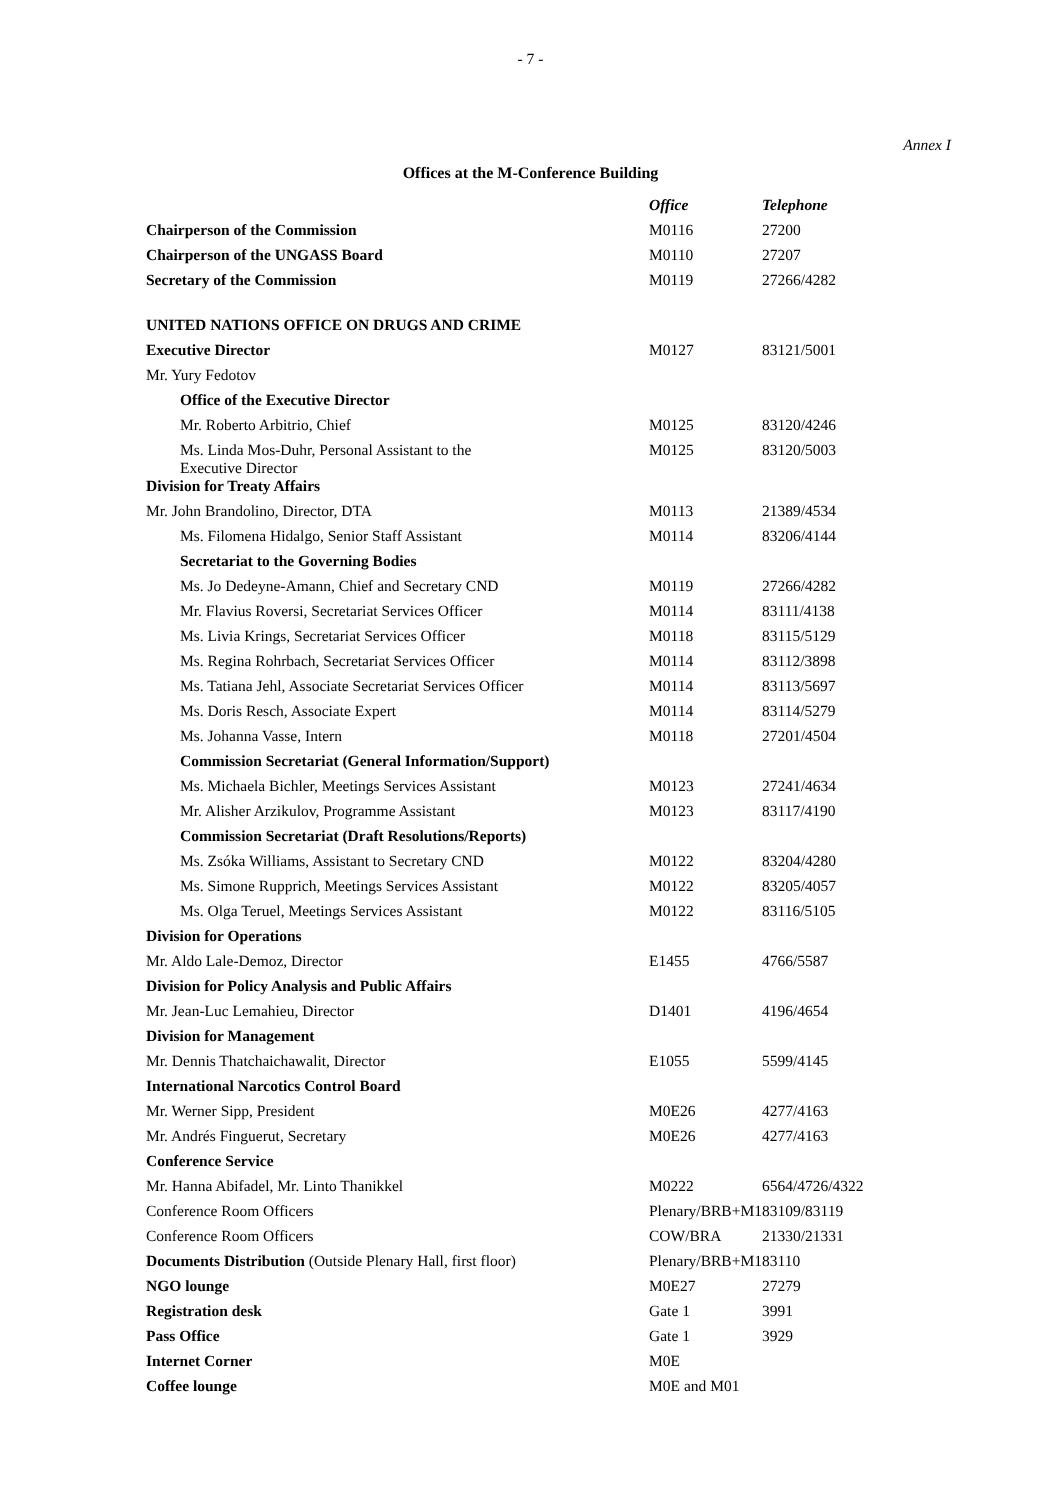- 7 -
Annex I
Offices at the M-Conference Building
| | Office | Telephone |
| Chairperson of the Commission | M0116 | 27200 |
| Chairperson of the UNGASS Board | M0110 | 27207 |
| Secretary of the Commission | M0119 | 27266/4282 |
| UNITED NATIONS OFFICE ON DRUGS AND CRIME | | |
| Executive Director | M0127 | 83121/5001 |
| Mr. Yury Fedotov | | |
| Office of the Executive Director | | |
| Mr. Roberto Arbitrio, Chief | M0125 | 83120/4246 |
| Ms. Linda Mos-Duhr, Personal Assistant to the Executive Director | M0125 | 83120/5003 |
| Division for Treaty Affairs | | |
| Mr. John Brandolino, Director, DTA | M0113 | 21389/4534 |
| Ms. Filomena Hidalgo, Senior Staff Assistant | M0114 | 83206/4144 |
| Secretariat to the Governing Bodies | | |
| Ms. Jo Dedeyne-Amann, Chief and Secretary CND | M0119 | 27266/4282 |
| Mr. Flavius Roversi, Secretariat Services Officer | M0114 | 83111/4138 |
| Ms. Livia Krings, Secretariat Services Officer | M0118 | 83115/5129 |
| Ms. Regina Rohrbach, Secretariat Services Officer | M0114 | 83112/3898 |
| Ms. Tatiana Jehl, Associate Secretariat Services Officer | M0114 | 83113/5697 |
| Ms. Doris Resch, Associate Expert | M0114 | 83114/5279 |
| Ms. Johanna Vasse, Intern | M0118 | 27201/4504 |
| Commission Secretariat (General Information/Support) | | |
| Ms. Michaela Bichler, Meetings Services Assistant | M0123 | 27241/4634 |
| Mr. Alisher Arzikulov, Programme Assistant | M0123 | 83117/4190 |
| Commission Secretariat (Draft Resolutions/Reports) | | |
| Ms. Zsóka Williams, Assistant to Secretary CND | M0122 | 83204/4280 |
| Ms. Simone Rupprich, Meetings Services Assistant | M0122 | 83205/4057 |
| Ms. Olga Teruel, Meetings Services Assistant | M0122 | 83116/5105 |
| Division for Operations | | |
| Mr. Aldo Lale-Demoz, Director | E1455 | 4766/5587 |
| Division for Policy Analysis and Public Affairs | | |
| Mr. Jean-Luc Lemahieu, Director | D1401 | 4196/4654 |
| Division for Management | | |
| Mr. Dennis Thatchaichawalit, Director | E1055 | 5599/4145 |
| International Narcotics Control Board | | |
| Mr. Werner Sipp, President | M0E26 | 4277/4163 |
| Mr. Andrés Finguerut, Secretary | M0E26 | 4277/4163 |
| Conference Service | | |
| Mr. Hanna Abifadel, Mr. Linto Thanikkel | M0222 | 6564/4726/4322 |
| Conference Room Officers | Plenary/BRB+M1 | 83109/83119 |
| Conference Room Officers | COW/BRA | 21330/21331 |
| Documents Distribution (Outside Plenary Hall, first floor) | Plenary/BRB+M1 | 83110 |
| NGO lounge | M0E27 | 27279 |
| Registration desk | Gate 1 | 3991 |
| Pass Office | Gate 1 | 3929 |
| Internet Corner | M0E | |
| Coffee lounge | M0E and M01 | |